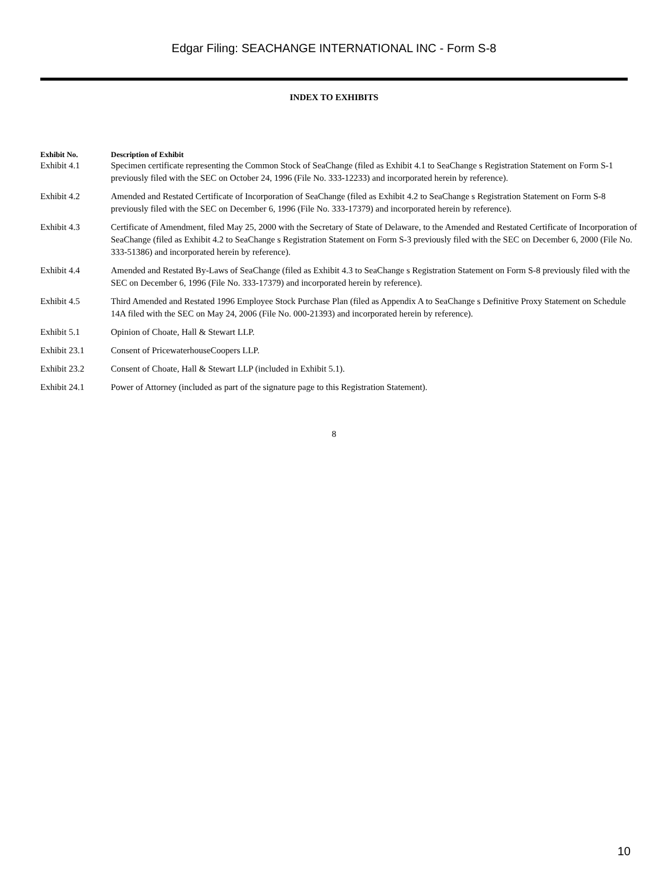Edgar Filing: SEACHANGE INTERNATIONAL INC - Form S-8
INDEX TO EXHIBITS
| Exhibit No. | Description of Exhibit |
| --- | --- |
| Exhibit 4.1 | Specimen certificate representing the Common Stock of SeaChange (filed as Exhibit 4.1 to SeaChange s Registration Statement on Form S-1 previously filed with the SEC on October 24, 1996 (File No. 333-12233) and incorporated herein by reference). |
| Exhibit 4.2 | Amended and Restated Certificate of Incorporation of SeaChange (filed as Exhibit 4.2 to SeaChange s Registration Statement on Form S-8 previously filed with the SEC on December 6, 1996 (File No. 333-17379) and incorporated herein by reference). |
| Exhibit 4.3 | Certificate of Amendment, filed May 25, 2000 with the Secretary of State of Delaware, to the Amended and Restated Certificate of Incorporation of SeaChange (filed as Exhibit 4.2 to SeaChange s Registration Statement on Form S-3 previously filed with the SEC on December 6, 2000 (File No. 333-51386) and incorporated herein by reference). |
| Exhibit 4.4 | Amended and Restated By-Laws of SeaChange (filed as Exhibit 4.3 to SeaChange s Registration Statement on Form S-8 previously filed with the SEC on December 6, 1996 (File No. 333-17379) and incorporated herein by reference). |
| Exhibit 4.5 | Third Amended and Restated 1996 Employee Stock Purchase Plan (filed as Appendix A to SeaChange s Definitive Proxy Statement on Schedule 14A filed with the SEC on May 24, 2006 (File No. 000-21393) and incorporated herein by reference). |
| Exhibit 5.1 | Opinion of Choate, Hall & Stewart LLP. |
| Exhibit 23.1 | Consent of PricewaterhouseCoopers LLP. |
| Exhibit 23.2 | Consent of Choate, Hall & Stewart LLP (included in Exhibit 5.1). |
| Exhibit 24.1 | Power of Attorney (included as part of the signature page to this Registration Statement). |
8
10